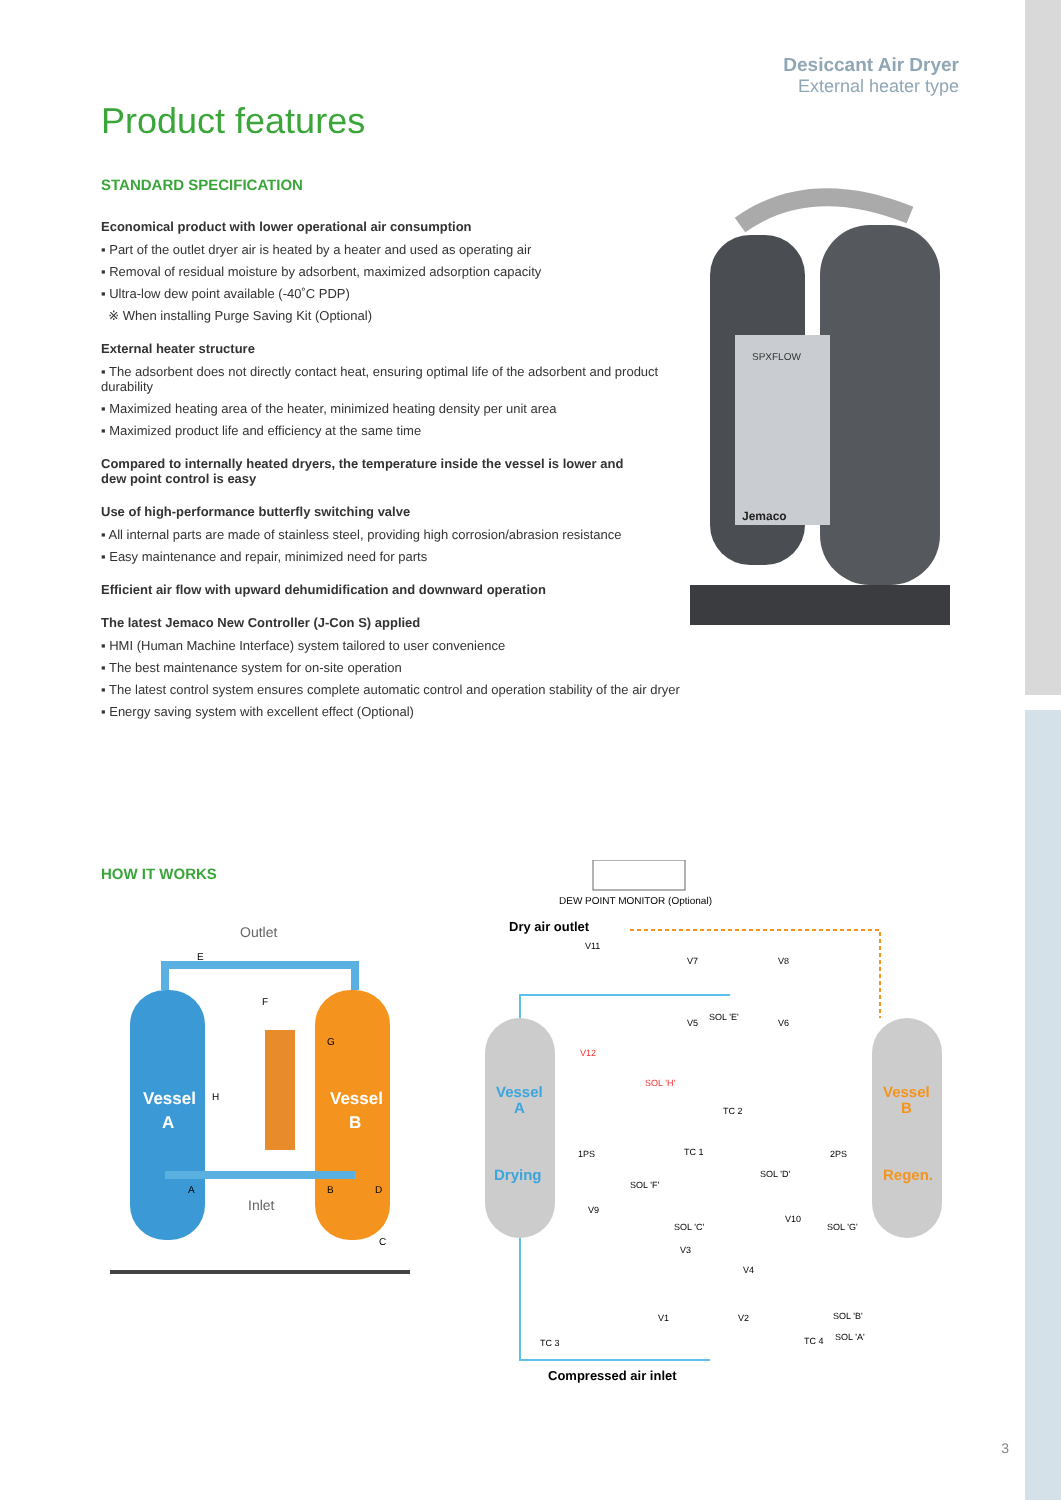Desiccant Air Dryer
External heater type
Product features
STANDARD SPECIFICATION
Economical product with lower operational air consumption
▪ Part of the outlet dryer air is heated by a heater and used as operating air
▪ Removal of residual moisture by adsorbent, maximized adsorption capacity
▪ Ultra-low dew point available (-40˚C PDP)
※ When installing Purge Saving Kit (Optional)
External heater structure
▪ The adsorbent does not directly contact heat, ensuring optimal life of the adsorbent and product durability
▪ Maximized heating area of the heater, minimized heating density per unit area
▪ Maximized product life and efficiency at the same time
Compared to internally heated dryers, the temperature inside the vessel is lower and dew point control is easy
Use of high-performance butterfly switching valve
▪ All internal parts are made of stainless steel, providing high corrosion/abrasion resistance
▪ Easy maintenance and repair, minimized need for parts
Efficient air flow with upward dehumidification and downward operation
The latest Jemaco New Controller (J-Con S) applied
▪ HMI (Human Machine Interface) system tailored to user convenience
▪ The best maintenance system for on-site operation
▪ The latest control system ensures complete automatic control and operation stability of the air dryer
▪ Energy saving system with excellent effect (Optional)
SPXFLOW
Jemaco
HOW IT WORKS
Outlet
Inlet
Vessel
A
Vessel
B
E
F
G
H
A
B
D
C
DEW POINT MONITOR (Optional)
Dry air outlet
V11
V7
V8
V5
SOL 'E'
V6
V12
SOL 'H'
TC 2
TC 1
1PS
2PS
Vessel
A
Drying
Vessel
B
Regen.
SOL 'F'
SOL 'D'
V9
SOL 'C'
V10
SOL 'G'
V3
V4
V1
V2
SOL 'B'
SOL 'A'
TC 3
TC 4
Compressed air inlet
3